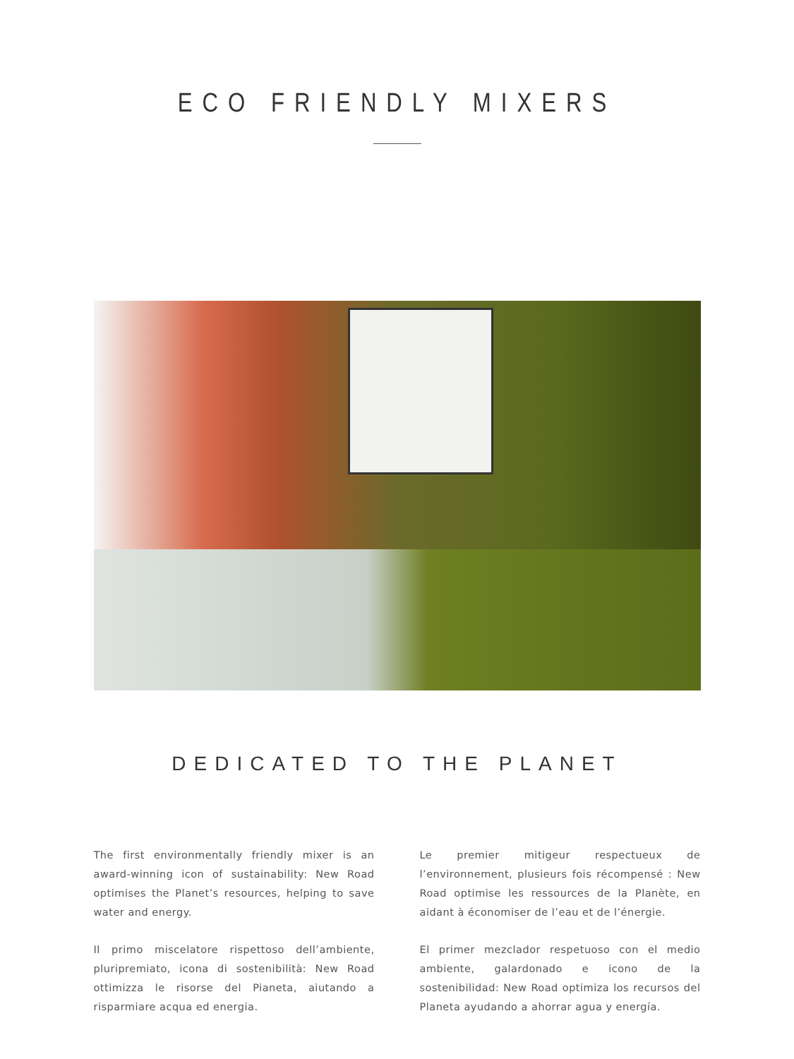ECO FRIENDLY MIXERS
DEDICATED TO THE PLANET
The first environmentally friendly mixer is an award-winning icon of sustainability: New Road optimises the Planet’s resources, helping to save water and energy.
Il primo miscelatore rispettoso dell’ambiente, pluripremiato, icona di sostenibilità: New Road ottimizza le risorse del Pianeta, aiutando a risparmiare acqua ed energia.
Le premier mitigeur respectueux de l’environnement, plusieurs fois récompensé : New Road optimise les ressources de la Planète, en aidant à économiser de l’eau et de l’énergie.
El primer mezclador respetuoso con el medio ambiente, galardonado e icono de la sostenibilidad: New Road optimiza los recursos del Planeta ayudando a ahorrar agua y energía.